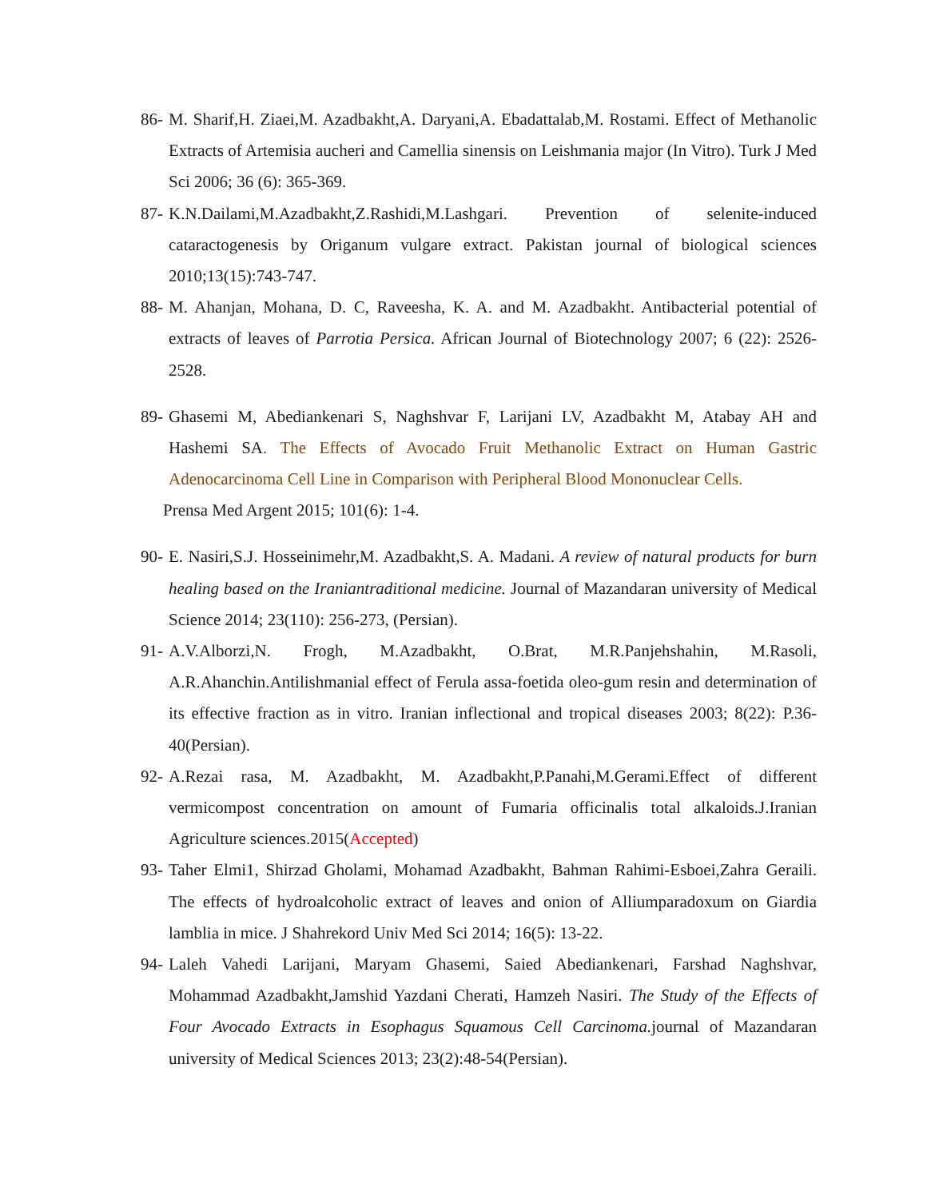86-
M. Sharif,H. Ziaei,M. Azadbakht,A. Daryani,A. Ebadattalab,M. Rostami. Effect of Methanolic Extracts of Artemisia aucheri and Camellia sinensis on Leishmania major (In Vitro). Turk J Med Sci 2006; 36 (6): 365-369.
87-
K.N.Dailami,M.Azadbakht,Z.Rashidi,M.Lashgari. Prevention of selenite-induced cataractogenesis by Origanum vulgare extract. Pakistan journal of biological sciences 2010;13(15):743-747.
88-
M. Ahanjan, Mohana, D. C, Raveesha, K. A. and M. Azadbakht. Antibacterial potential of extracts of leaves of Parrotia Persica. African Journal of Biotechnology 2007; 6 (22): 2526-2528.
89-
Ghasemi M, Abediankenari S, Naghshvar F, Larijani LV, Azadbakht M, Atabay AH and Hashemi SA. The Effects of Avocado Fruit Methanolic Extract on Human Gastric Adenocarcinoma Cell Line in Comparison with Peripheral Blood Mononuclear Cells.
Prensa Med Argent 2015; 101(6): 1-4.
90-
E. Nasiri,S.J. Hosseinimehr,M. Azadbakht,S. A. Madani. A review of natural products for burn healing based on the Iraniantraditional medicine. Journal of Mazandaran university of Medical Science 2014; 23(110): 256-273, (Persian).
91-
A.V.Alborzi,N. Frogh, M.Azadbakht, O.Brat, M.R.Panjehshahin, M.Rasoli, A.R.Ahanchin.Antilishmanial effect of Ferula assa-foetida oleo-gum resin and determination of its effective fraction as in vitro. Iranian inflectional and tropical diseases 2003; 8(22): P.36-40(Persian).
92-
A.Rezai rasa, M. Azadbakht, M. Azadbakht,P.Panahi,M.Gerami.Effect of different vermicompost concentration on amount of Fumaria officinalis total alkaloids.J.Iranian Agriculture sciences.2015(Accepted)
93-
Taher Elmi1, Shirzad Gholami, Mohamad Azadbakht, Bahman Rahimi-Esboei,Zahra Geraili. The effects of hydroalcoholic extract of leaves and onion of Alliumparadoxum on Giardia lamblia in mice. J Shahrekord Univ Med Sci 2014; 16(5): 13-22.
94-
Laleh Vahedi Larijani, Maryam Ghasemi, Saied Abediankenari, Farshad Naghshvar, Mohammad Azadbakht,Jamshid Yazdani Cherati, Hamzeh Nasiri. The Study of the Effects of Four Avocado Extracts in Esophagus Squamous Cell Carcinoma. journal of Mazandaran university of Medical Sciences 2013; 23(2):48-54(Persian).